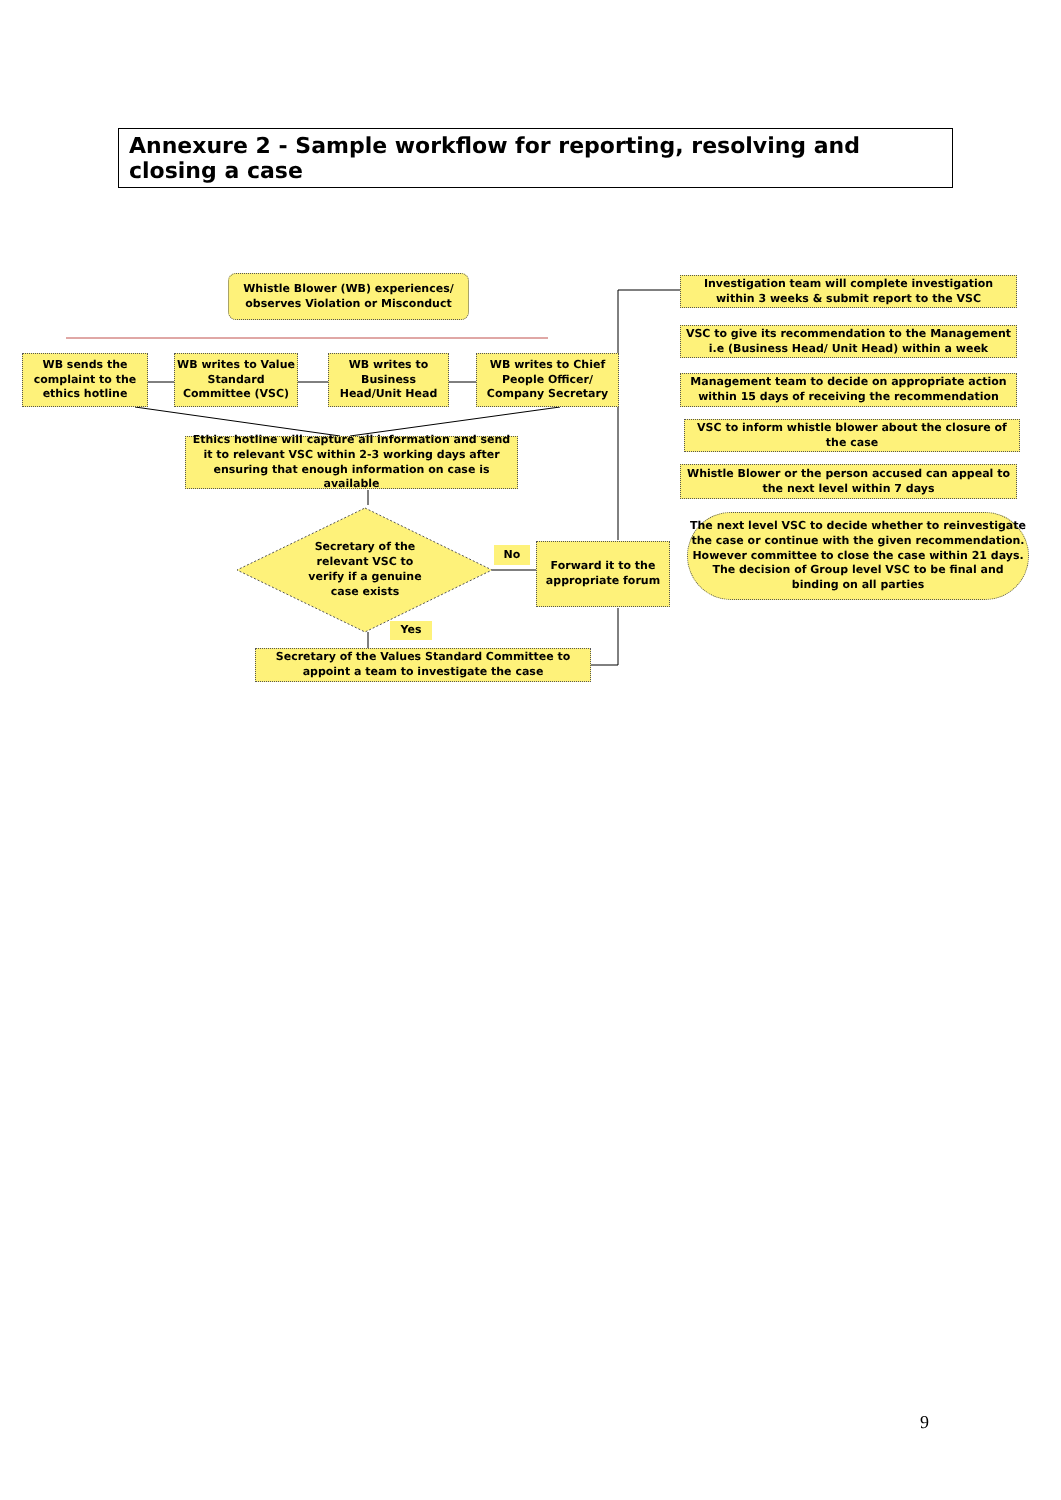Annexure 2 - Sample workflow for reporting, resolving and closing a case
Whistle Blower (WB) experiences/ observes Violation or Misconduct
WB sends the complaint to the ethics hotline
WB writes to Value Standard Committee (VSC)
WB writes to Business Head/Unit Head
WB writes to Chief People Officer/ Company Secretary
Ethics hotline will capture all information and send it to relevant VSC within 2-3 working days after ensuring that enough information on case is available
Secretary of the relevant VSC to verify if a genuine case exists
No
Forward it to the appropriate forum
Yes
Secretary of the Values Standard Committee to appoint a team to investigate the case
Investigation team will complete investigation within 3 weeks & submit report to the VSC
VSC to give its recommendation to the Management i.e (Business Head/ Unit Head) within a week
Management team to decide on appropriate action within 15 days of receiving the recommendation
VSC to inform whistle blower about the closure of the case
Whistle Blower or the person accused can appeal to the next level within 7 days
The next level VSC to decide whether to reinvestigate the case or continue with the given recommendation. However committee to close the case within 21 days. The decision of Group level VSC to be final and binding on all parties
9